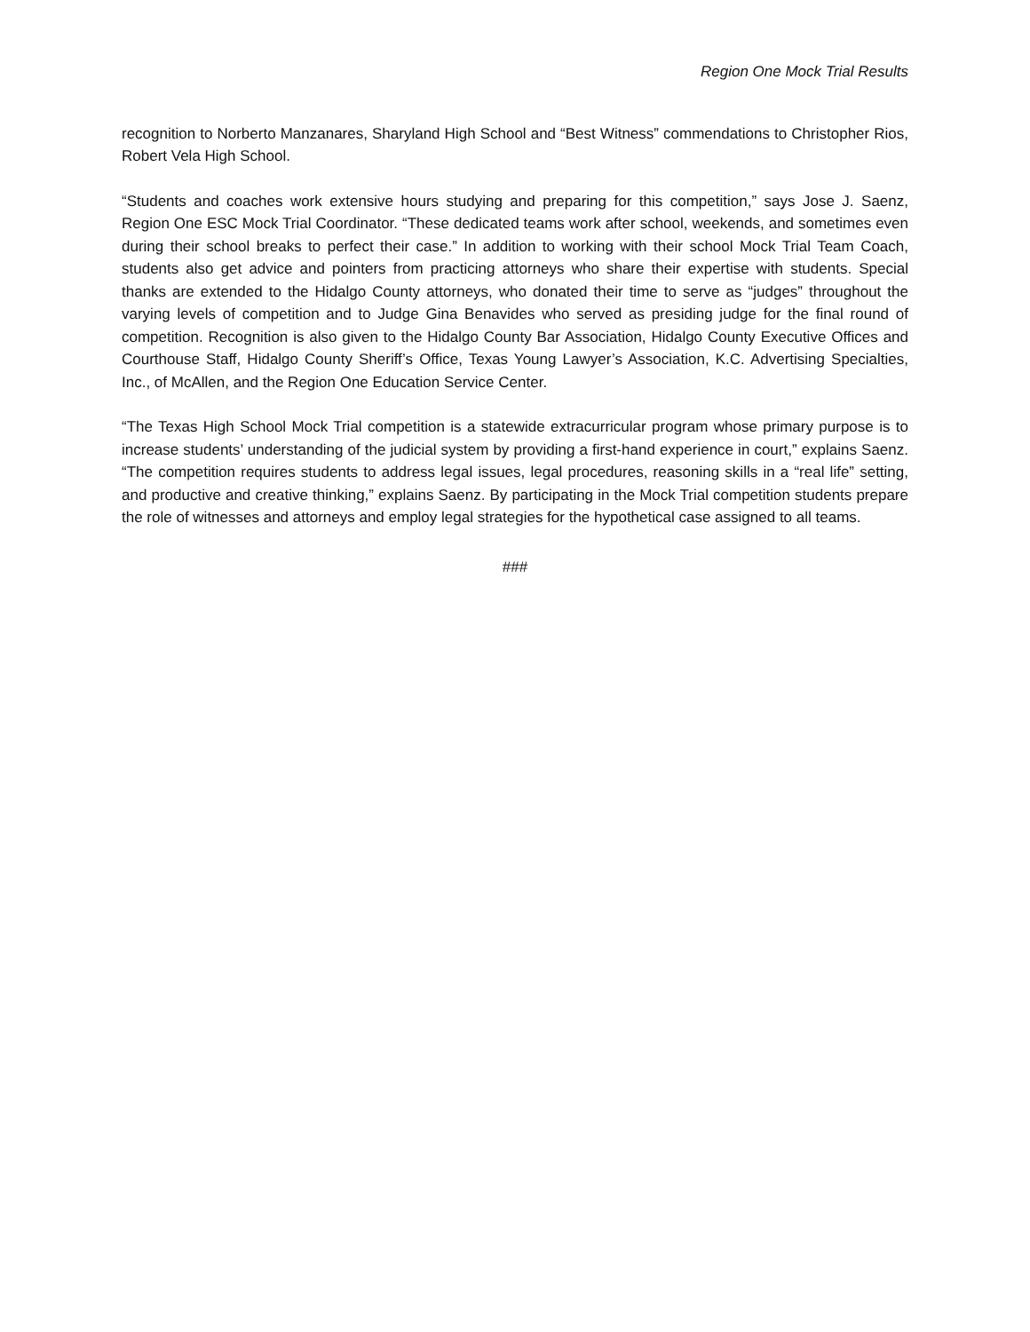Region One Mock Trial Results
recognition to Norberto Manzanares, Sharyland High School and “Best Witness” commendations to Christopher Rios, Robert Vela High School.
“Students and coaches work extensive hours studying and preparing for this competition,” says Jose J. Saenz, Region One ESC Mock Trial Coordinator. “These dedicated teams work after school, weekends, and sometimes even during their school breaks to perfect their case.” In addition to working with their school Mock Trial Team Coach, students also get advice and pointers from practicing attorneys who share their expertise with students. Special thanks are extended to the Hidalgo County attorneys, who donated their time to serve as “judges” throughout the varying levels of competition and to Judge Gina Benavides who served as presiding judge for the final round of competition. Recognition is also given to the Hidalgo County Bar Association, Hidalgo County Executive Offices and Courthouse Staff, Hidalgo County Sheriff’s Office, Texas Young Lawyer’s Association, K.C. Advertising Specialties, Inc., of McAllen, and the Region One Education Service Center.
“The Texas High School Mock Trial competition is a statewide extracurricular program whose primary purpose is to increase students’ understanding of the judicial system by providing a first-hand experience in court,” explains Saenz. “The competition requires students to address legal issues, legal procedures, reasoning skills in a “real life” setting, and productive and creative thinking,” explains Saenz. By participating in the Mock Trial competition students prepare the role of witnesses and attorneys and employ legal strategies for the hypothetical case assigned to all teams.
###